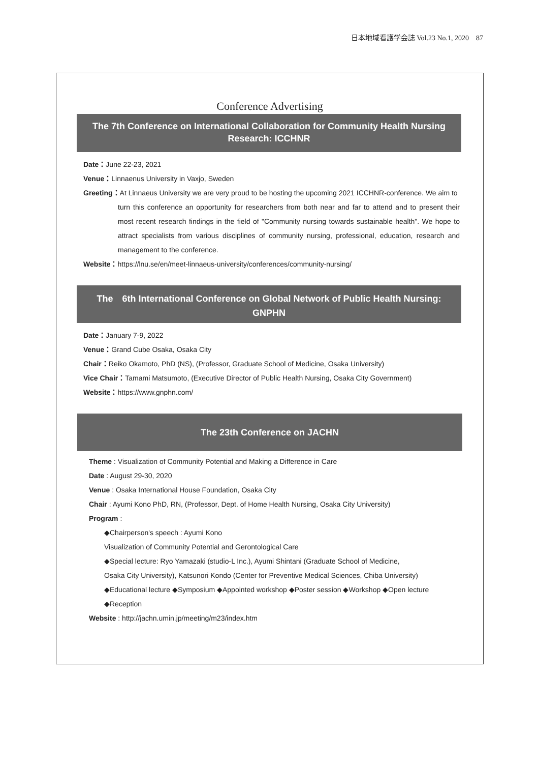日本地域看護学会誌 Vol.23 No.1, 2020 87
Conference Advertising
The 7th Conference on International Collaboration for Community Health Nursing Research: ICCHNR
Date：June 22-23, 2021
Venue：Linnaenus University in Vaxjo, Sweden
Greeting：At Linnaeus University we are very proud to be hosting the upcoming 2021 ICCHNR-conference. We aim to
turn this conference an opportunity for researchers from both near and far to attend and to present their most recent research findings in the field of "Community nursing towards sustainable health". We hope to attract specialists from various disciplines of community nursing, professional, education, research and management to the conference.
Website：https://lnu.se/en/meet-linnaeus-university/conferences/community-nursing/
The　6th International Conference on Global Network of Public Health Nursing: GNPHN
Date：January 7-9, 2022
Venue：Grand Cube Osaka, Osaka City
Chair：Reiko Okamoto, PhD (NS), (Professor, Graduate School of Medicine, Osaka University)
Vice Chair：Tamami Matsumoto, (Executive Director of Public Health Nursing, Osaka City Government)
Website：https://www.gnphn.com/
The 23th Conference on JACHN
Theme : Visualization of Community Potential and Making a Difference in Care
Date : August 29-30, 2020
Venue : Osaka International House Foundation, Osaka City
Chair : Ayumi Kono PhD, RN, (Professor, Dept. of Home Health Nursing, Osaka City University)
Program :
◆Chairperson's speech : Ayumi Kono
Visualization of Community Potential and Gerontological Care
◆Special lecture: Ryo Yamazaki (studio-L Inc.), Ayumi Shintani (Graduate School of Medicine,
Osaka City University), Katsunori Kondo (Center for Preventive Medical Sciences, Chiba University)
◆Educational lecture ◆Symposium ◆Appointed workshop ◆Poster session ◆Workshop ◆Open lecture
◆Reception
Website : http://jachn.umin.jp/meeting/m23/index.htm